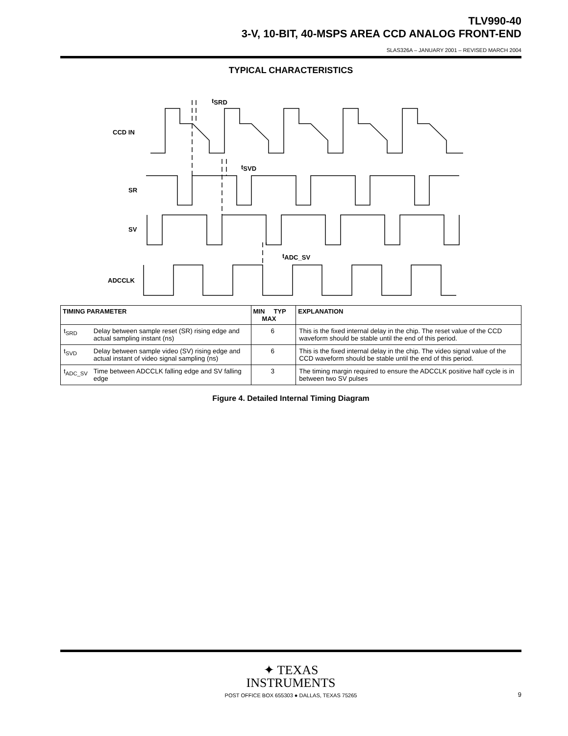TLV990-40
3-V, 10-BIT, 40-MSPS AREA CCD ANALOG FRONT-END
SLAS326A – JANUARY 2001 – REVISED MARCH 2004
TYPICAL CHARACTERISTICS
CCD IN
SR
SV
ADCCLK
tSRD
tSVD
tADC_SV
| TIMING PARAMETER | | MIN TYP MAX | EXPLANATION |
| --- | --- | --- | --- |
| t<sub>SRD</sub> | Delay between sample reset (SR) rising edge and actual sampling instant (ns) | 6 | This is the fixed internal delay in the chip. The reset value of the CCD waveform should be stable until the end of this period. |
| t<sub>SVD</sub> | Delay between sample video (SV) rising edge and actual instant of video signal sampling (ns) | 6 | This is the fixed internal delay in the chip. The video signal value of the CCD waveform should be stable until the end of this period. |
| t<sub>ADC_SV</sub> | Time between ADCCLK falling edge and SV falling edge | 3 | The timing margin required to ensure the ADCCLK positive half cycle is in between two SV pulses |
Figure 4. Detailed Internal Timing Diagram
✦ TEXAS
INSTRUMENTS
POST OFFICE BOX 655303 ● DALLAS, TEXAS 75265
9